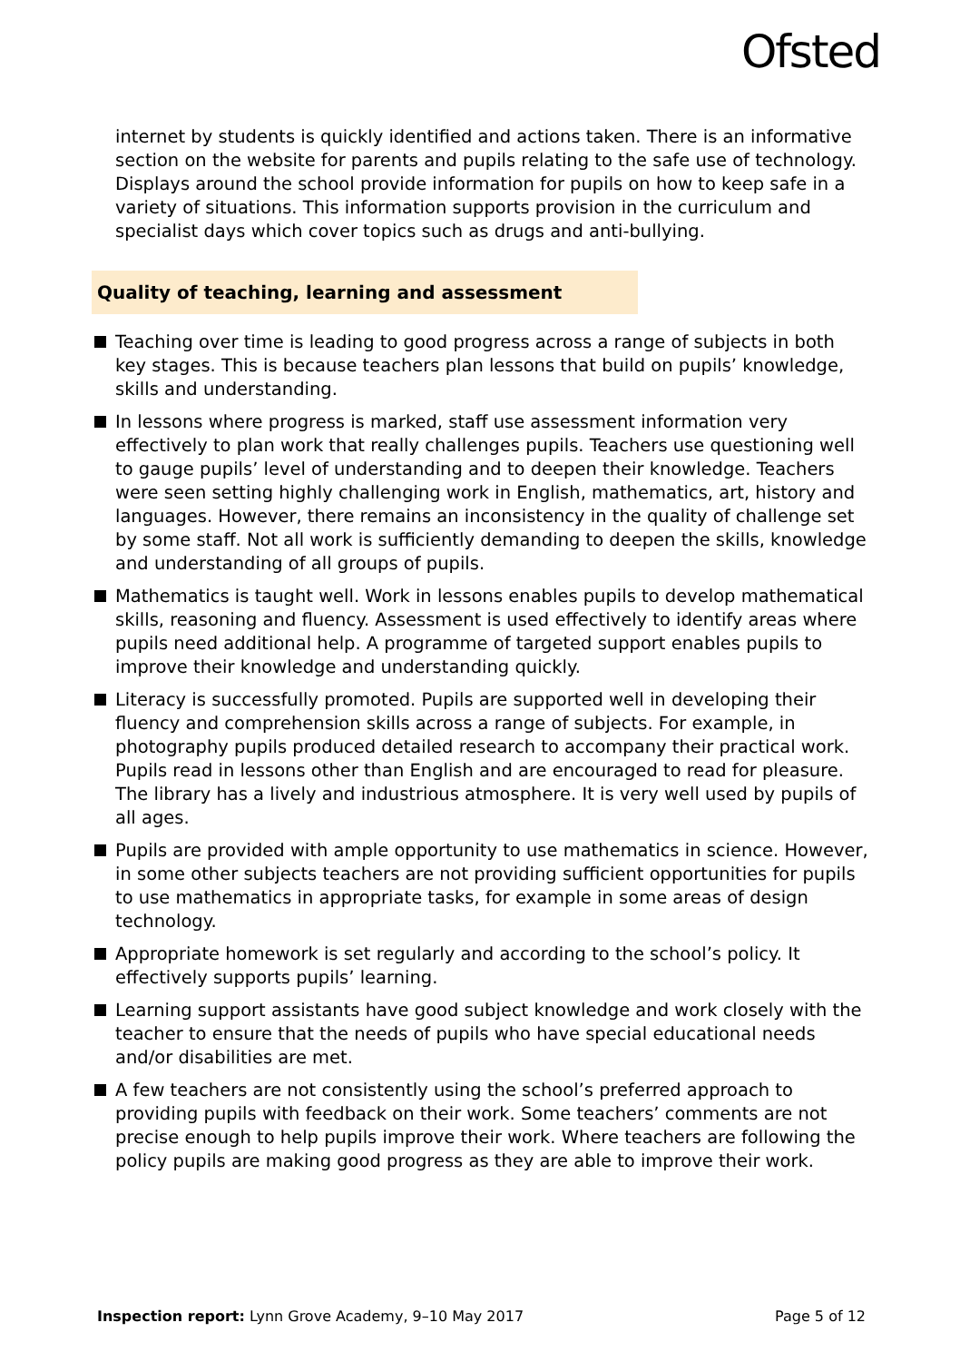Ofsted
internet by students is quickly identified and actions taken. There is an informative section on the website for parents and pupils relating to the safe use of technology. Displays around the school provide information for pupils on how to keep safe in a variety of situations. This information supports provision in the curriculum and specialist days which cover topics such as drugs and anti-bullying.
Quality of teaching, learning and assessment
Teaching over time is leading to good progress across a range of subjects in both key stages. This is because teachers plan lessons that build on pupils’ knowledge, skills and understanding.
In lessons where progress is marked, staff use assessment information very effectively to plan work that really challenges pupils. Teachers use questioning well to gauge pupils’ level of understanding and to deepen their knowledge. Teachers were seen setting highly challenging work in English, mathematics, art, history and languages. However, there remains an inconsistency in the quality of challenge set by some staff. Not all work is sufficiently demanding to deepen the skills, knowledge and understanding of all groups of pupils.
Mathematics is taught well. Work in lessons enables pupils to develop mathematical skills, reasoning and fluency. Assessment is used effectively to identify areas where pupils need additional help. A programme of targeted support enables pupils to improve their knowledge and understanding quickly.
Literacy is successfully promoted. Pupils are supported well in developing their fluency and comprehension skills across a range of subjects. For example, in photography pupils produced detailed research to accompany their practical work. Pupils read in lessons other than English and are encouraged to read for pleasure. The library has a lively and industrious atmosphere. It is very well used by pupils of all ages.
Pupils are provided with ample opportunity to use mathematics in science. However, in some other subjects teachers are not providing sufficient opportunities for pupils to use mathematics in appropriate tasks, for example in some areas of design technology.
Appropriate homework is set regularly and according to the school’s policy. It effectively supports pupils’ learning.
Learning support assistants have good subject knowledge and work closely with the teacher to ensure that the needs of pupils who have special educational needs and/or disabilities are met.
A few teachers are not consistently using the school’s preferred approach to providing pupils with feedback on their work. Some teachers’ comments are not precise enough to help pupils improve their work. Where teachers are following the policy pupils are making good progress as they are able to improve their work.
Inspection report: Lynn Grove Academy, 9–10 May 2017 Page 5 of 12